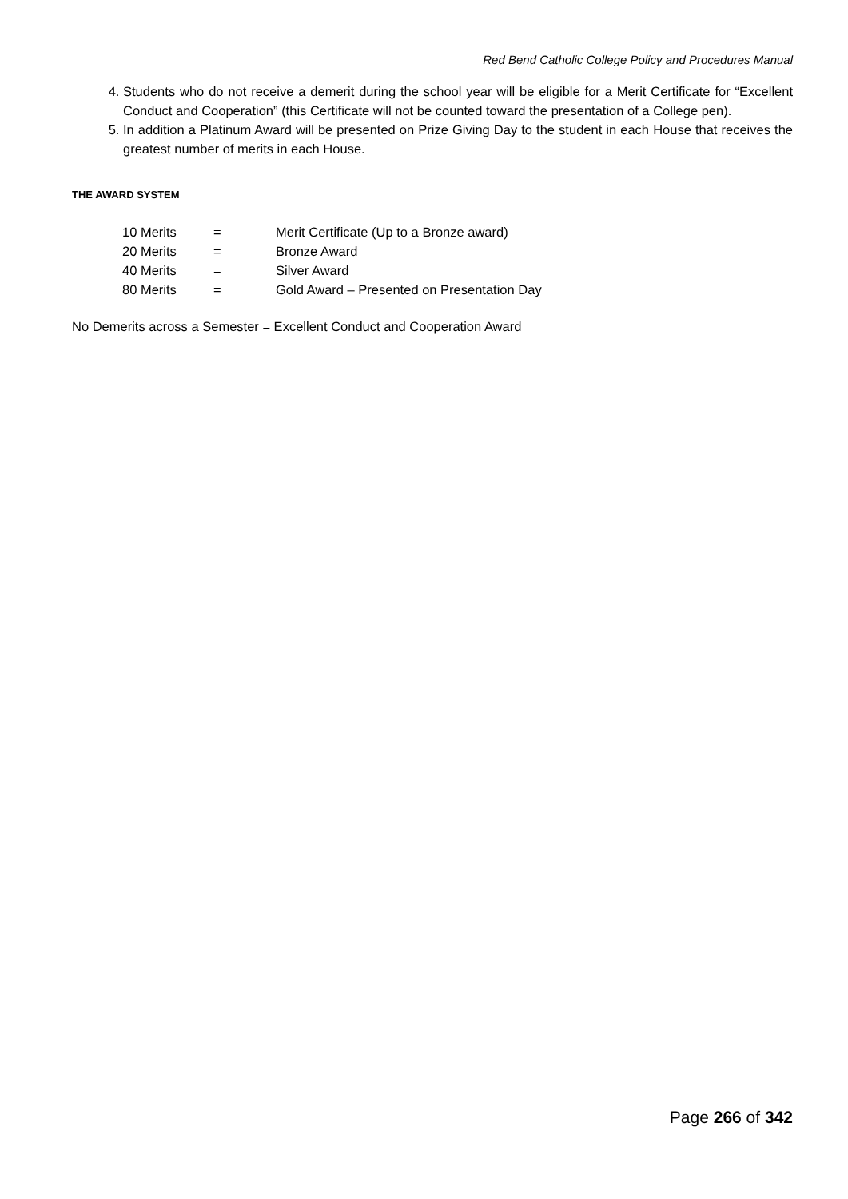Red Bend Catholic College Policy and Procedures Manual
4. Students who do not receive a demerit during the school year will be eligible for a Merit Certificate for “Excellent Conduct and Cooperation” (this Certificate will not be counted toward the presentation of a College pen).
5. In addition a Platinum Award will be presented on Prize Giving Day to the student in each House that receives the greatest number of merits in each House.
THE AWARD SYSTEM
| 10 Merits | = | Merit Certificate (Up to a Bronze award) |
| 20 Merits | = | Bronze Award |
| 40 Merits | = | Silver Award |
| 80 Merits | = | Gold Award – Presented on Presentation Day |
No Demerits across a Semester = Excellent Conduct and Cooperation Award
Page 266 of 342